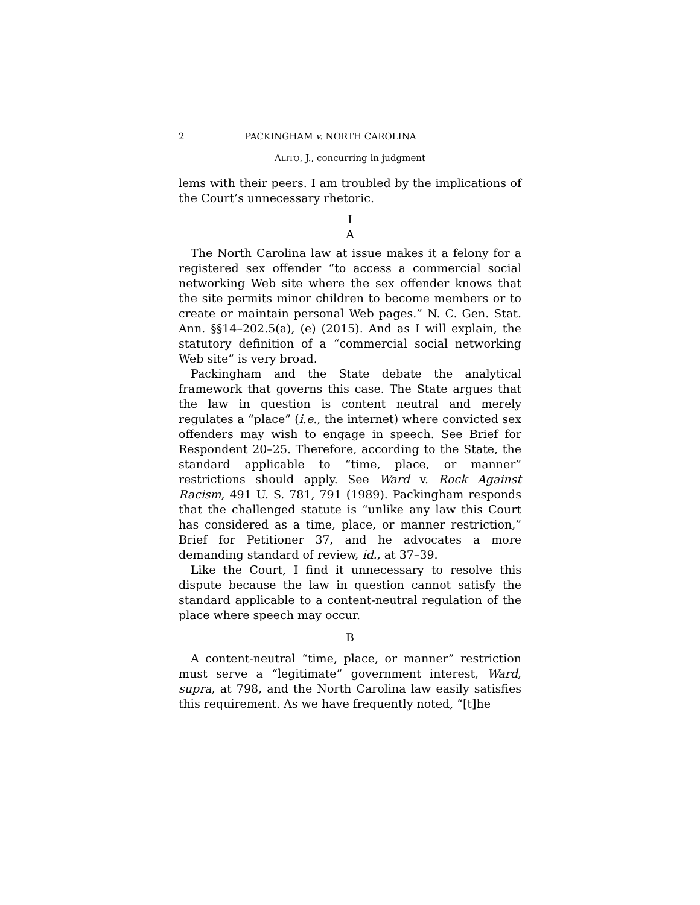2 PACKINGHAM v. NORTH CAROLINA
ALITO, J., concurring in judgment
lems with their peers. I am troubled by the implications of the Court’s unnecessary rhetoric.
I
A
The North Carolina law at issue makes it a felony for a registered sex offender “to access a commercial social networking Web site where the sex offender knows that the site permits minor children to become members or to create or maintain personal Web pages.” N. C. Gen. Stat. Ann. §§14–202.5(a), (e) (2015). And as I will explain, the statutory definition of a “commercial social networking Web site” is very broad.
Packingham and the State debate the analytical framework that governs this case. The State argues that the law in question is content neutral and merely regulates a “place” (i.e., the internet) where convicted sex offenders may wish to engage in speech. See Brief for Respondent 20–25. Therefore, according to the State, the standard applicable to “time, place, or manner” restrictions should apply. See Ward v. Rock Against Racism, 491 U. S. 781, 791 (1989). Packingham responds that the challenged statute is “unlike any law this Court has considered as a time, place, or manner restriction,” Brief for Petitioner 37, and he advocates a more demanding standard of review, id., at 37–39.
Like the Court, I find it unnecessary to resolve this dispute because the law in question cannot satisfy the standard applicable to a content-neutral regulation of the place where speech may occur.
B
A content-neutral “time, place, or manner” restriction must serve a “legitimate” government interest, Ward, supra, at 798, and the North Carolina law easily satisfies this requirement. As we have frequently noted, “[t]he